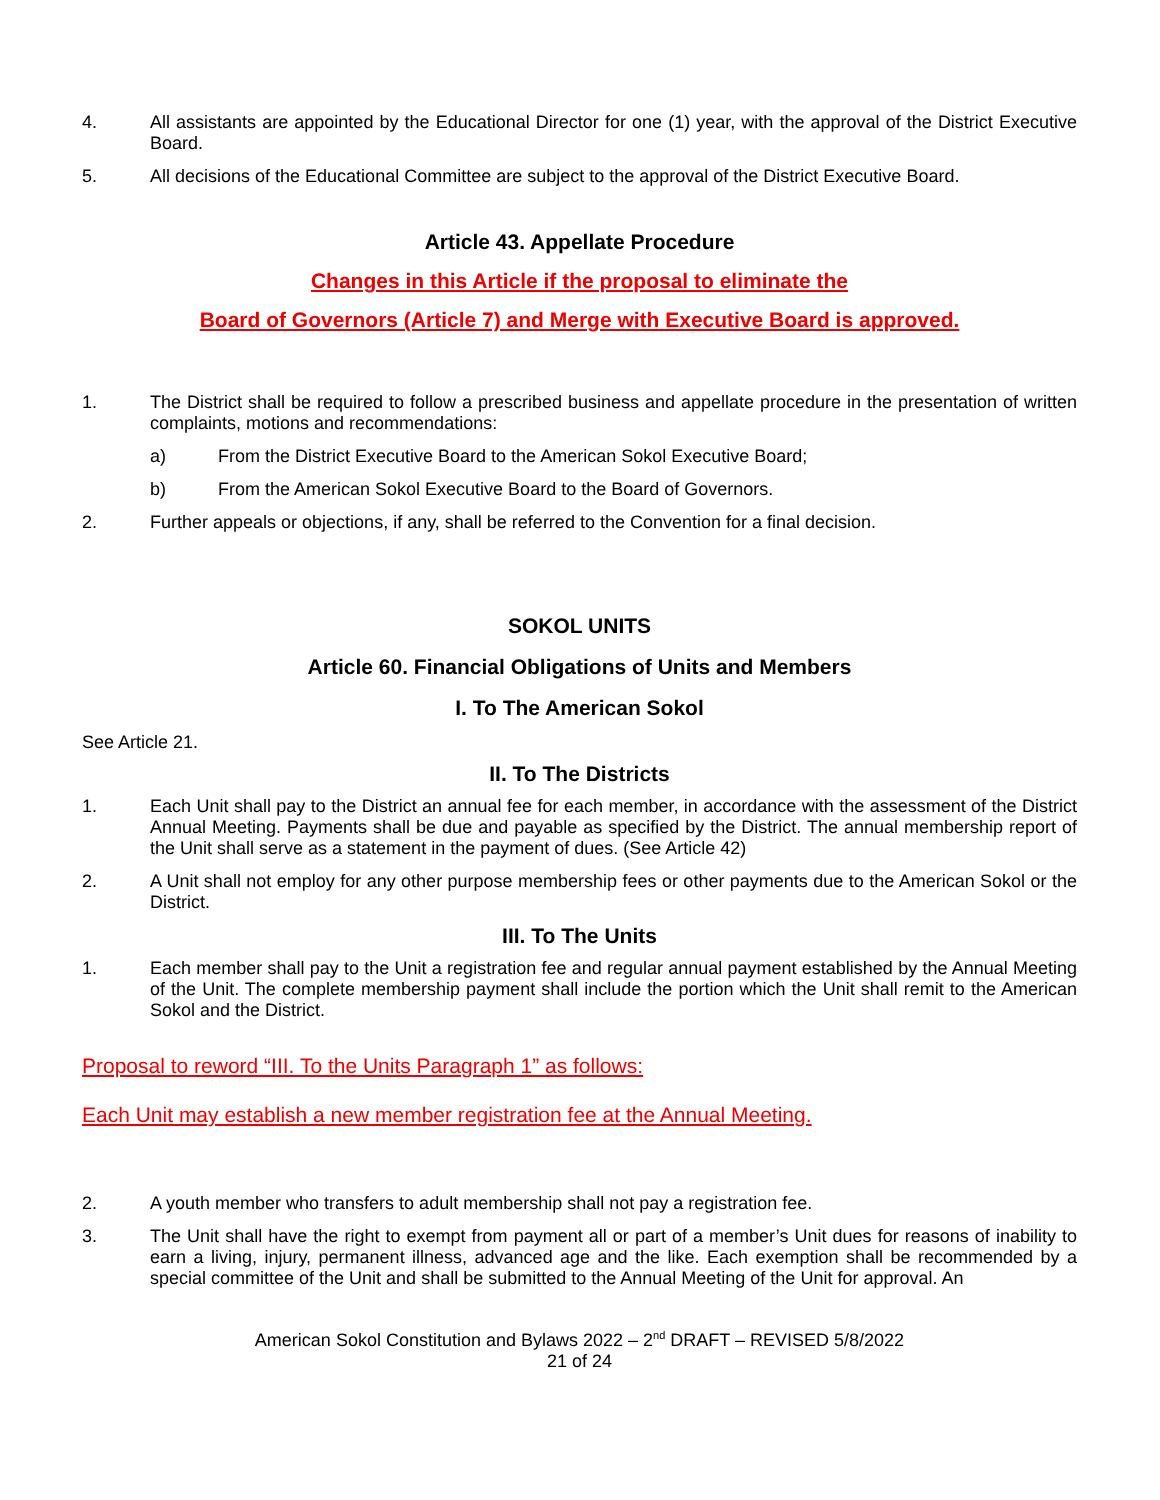4. All assistants are appointed by the Educational Director for one (1) year, with the approval of the District Executive Board.
5. All decisions of the Educational Committee are subject to the approval of the District Executive Board.
Article 43. Appellate Procedure
Changes in this Article if the proposal to eliminate the
Board of Governors (Article 7) and Merge with Executive Board is approved.
1. The District shall be required to follow a prescribed business and appellate procedure in the presentation of written complaints, motions and recommendations:
a) From the District Executive Board to the American Sokol Executive Board;
b) From the American Sokol Executive Board to the Board of Governors.
2. Further appeals or objections, if any, shall be referred to the Convention for a final decision.
SOKOL UNITS
Article 60. Financial Obligations of Units and Members
I. To The American Sokol
See Article 21.
II. To The Districts
1. Each Unit shall pay to the District an annual fee for each member, in accordance with the assessment of the District Annual Meeting. Payments shall be due and payable as specified by the District. The annual membership report of the Unit shall serve as a statement in the payment of dues. (See Article 42)
2. A Unit shall not employ for any other purpose membership fees or other payments due to the American Sokol or the District.
III. To The Units
1. Each member shall pay to the Unit a registration fee and regular annual payment established by the Annual Meeting of the Unit. The complete membership payment shall include the portion which the Unit shall remit to the American Sokol and the District.
Proposal to reword “III. To the Units Paragraph 1” as follows:
Each Unit may establish a new member registration fee at the Annual Meeting.
2. A youth member who transfers to adult membership shall not pay a registration fee.
3. The Unit shall have the right to exempt from payment all or part of a member’s Unit dues for reasons of inability to earn a living, injury, permanent illness, advanced age and the like. Each exemption shall be recommended by a special committee of the Unit and shall be submitted to the Annual Meeting of the Unit for approval. An
American Sokol Constitution and Bylaws 2022 – 2<sup>nd</sup> DRAFT – REVISED 5/8/2022
21 of 24